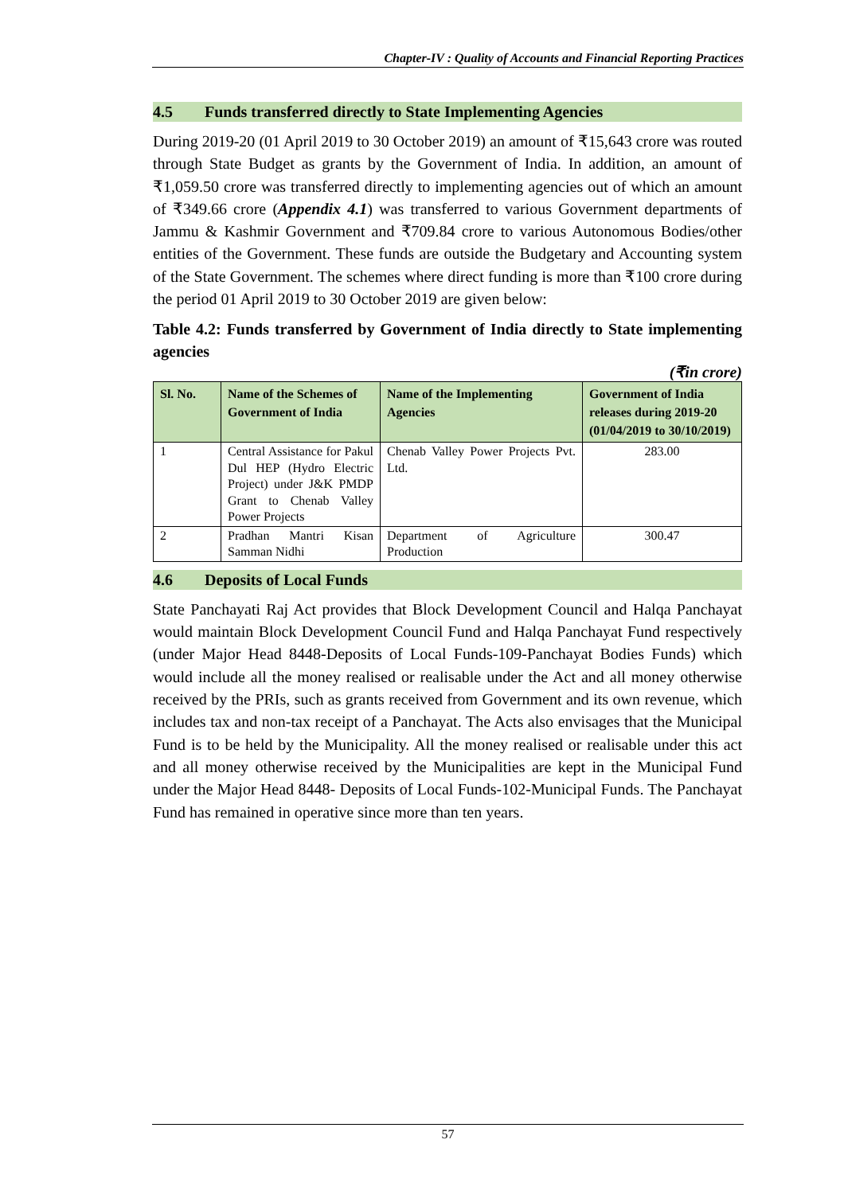Chapter-IV : Quality of Accounts and Financial Reporting Practices
4.5 Funds transferred directly to State Implementing Agencies
During 2019-20 (01 April 2019 to 30 October 2019) an amount of ₹15,643 crore was routed through State Budget as grants by the Government of India. In addition, an amount of ₹1,059.50 crore was transferred directly to implementing agencies out of which an amount of ₹349.66 crore (Appendix 4.1) was transferred to various Government departments of Jammu & Kashmir Government and ₹709.84 crore to various Autonomous Bodies/other entities of the Government. These funds are outside the Budgetary and Accounting system of the State Government. The schemes where direct funding is more than ₹100 crore during the period 01 April 2019 to 30 October 2019 are given below:
Table 4.2: Funds transferred by Government of India directly to State implementing agencies
(₹in crore)
| Sl. No. | Name of the Schemes of Government of India | Name of the Implementing Agencies | Government of India releases during 2019-20 (01/04/2019 to 30/10/2019) |
| --- | --- | --- | --- |
| 1 | Central Assistance for Pakul Dul HEP (Hydro Electric Project) under J&K PMDP Grant to Chenab Valley Power Projects | Chenab Valley Power Projects Pvt. Ltd. | 283.00 |
| 2 | Pradhan Mantri Kisan Samman Nidhi | Department of Agriculture Production | 300.47 |
4.6 Deposits of Local Funds
State Panchayati Raj Act provides that Block Development Council and Halqa Panchayat would maintain Block Development Council Fund and Halqa Panchayat Fund respectively (under Major Head 8448-Deposits of Local Funds-109-Panchayat Bodies Funds) which would include all the money realised or realisable under the Act and all money otherwise received by the PRIs, such as grants received from Government and its own revenue, which includes tax and non-tax receipt of a Panchayat. The Acts also envisages that the Municipal Fund is to be held by the Municipality. All the money realised or realisable under this act and all money otherwise received by the Municipalities are kept in the Municipal Fund under the Major Head 8448- Deposits of Local Funds-102-Municipal Funds. The Panchayat Fund has remained in operative since more than ten years.
57